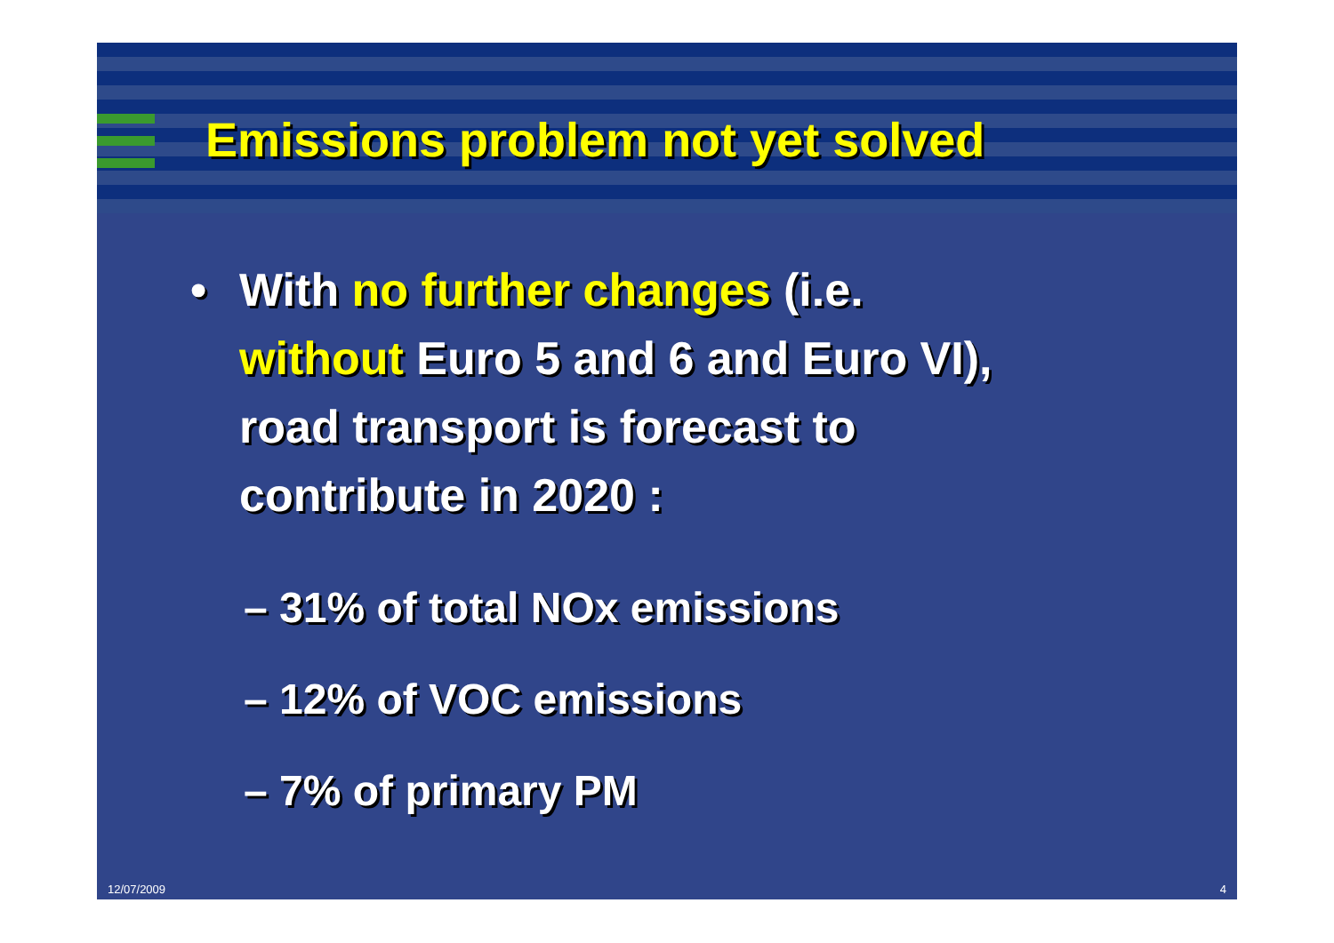Emissions problem not yet solved
• With no further changes (i.e.
without Euro 5 and 6 and Euro VI),
road transport is forecast to
contribute in 2020 :
– 31% of total NOx emissions
– 12% of VOC emissions
– 7% of primary PM
12/07/2009 4